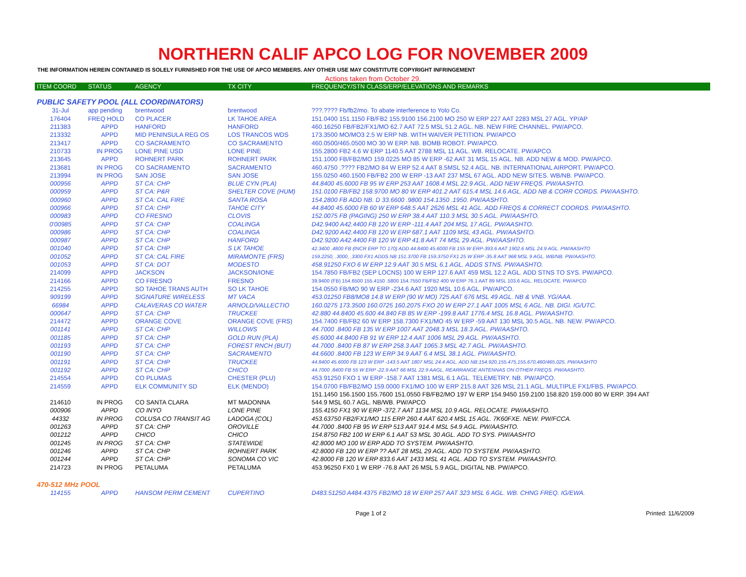NORTHERN CALIF APCO LOG FOR NOVEMBER 2009
THE INFORMATION HEREIN CONTAINED IS SOLELY FURNISHED FOR THE USE OF APCO MEMBERS. ANY OTHER USE MAY CONSTITUTE COPYRIGHT INFRINGEMENT
Actions taken from October 29.
| ITEM COORD | STATUS | AGENCY | TX CITY | FREQUENCY/STN CLASS/ERP/ELEVATIONS AND REMARKS |
| --- | --- | --- | --- | --- |
| PUBLIC SAFETY POOL (ALL COORDINATORS) | | | | |
| 31-Jul | app pending | brentwood | brentwood | ???.???? Fb/fb2/mo. To abate interference to Yolo Co. |
| 176404 | FREQ HOLD | CO PLACER | LK TAHOE AREA | 151.0400 151.1150 FB/FB2 155.9100 156.2100 MO 250 W ERP 227 AAT 2283 MSL 27 AGL. YP/AP |
| 211383 | APPD | HANFORD | HANFORD | 460.16250 FB/FB2/FX1/MO 62.7 AAT 72.5 MSL 51.2 AGL. NB. NEW FIRE CHANNEL. PW/APCO. |
| 213332 | APPD | MID PENINSULA REG OS | LOS TRANCOS WDS | 173.3500 MO/MO3 2.5 W ERP NB. WITH WAIVER PETITION. PW/APCO |
| 213417 | APPD | CO SACRAMENTO | CO SACRAMENTO | 460.0500/465.0500 MO 30 W ERP. NB. BOMB ROBOT. PW/APCO. |
| 210733 | IN PROG | LONE PINE USD | LONE PINE | 155.2800 FB2 4.6 W ERP 1140.5 AAT 2788 MSL 11 AGL. WB. RELOCATE. PW/APCO. |
| 213645 | APPD | ROHNERT PARK | ROHNERT PARK | 151.1000 FB/FB2/MO 159.0225 MO 85 W ERP -62 AAT 31 MSL 15 AGL. NB. ADD NEW & MOD. PW/APCO. |
| 213681 | IN PROG | CO SACRAMENTO | SACRAMENTO | 460.4750 .???? FB2/MO 84 W ERP 52.4 AAT 8.5MSL 52.4 AGL. NB. INTERNATIONAL AIRPORT. PW/APCO. |
| 213994 | IN PROG | SAN JOSE | SAN JOSE | 155.0250 460.1500 FB/FB2 200 W ERP -13 AAT 237 MSL 67 AGL. ADD NEW SITES. WB/NB. PW/APCO. |
| 000956 | APPD | ST CA: CHP | BLUE CYN (PLA) | 44.8400 45.6000 FB 95 W ERP 253 AAT 1608.4 MSL 22.9 AGL. ADD NEW FREQS. PW/AASHTO. |
| 000959 | APPD | ST CA: P&R | SHELTER COVE (HUM) | 151.0100 FB/FB2 158.9700 MO 80 W ERP 401.2 AAT 615.4 MSL 14.6 AGL. ADD NB & CORR CORDS. PW/AASHTO. |
| 000960 | APPD | ST CA: CAL FIRE | SANTA ROSA | 154.2800 FB ADD NB. D 33.6600 .9800 154.1350 .1950. PW/AASHTO. |
| 000966 | APPD | ST CA: CHP | TAHOE CITY | 44.8400 45.6000 FB 60 W ERP 648.5 AAT 2626 MSL 41 AGL. ADD FREQS & CORRECT COORDS. PW/AASHTO. |
| 000983 | APPD | CO FRESNO | CLOVIS | 152.0075 FB (PAGING) 250 W ERP 38.4 AAT 110.3 MSL 30.5 AGL. PW/AASHTO. |
| 0'00985 | APPD | ST CA: CHP | COALINGA | D42.9400 A42.4400 FB 120 W ERP -111.4 AAT 204 MSL 17 AGL. PW/AASHTO. |
| 000986 | APPD | ST CA: CHP | COALINGA | D42.9200 A42.4400 FB 120 W ERP 687.1 AAT 1109 MSL 43 AGL. PW/AASHTO. |
| 000987 | APPD | ST CA: CHP | HANFORD | D42.9200 A42.4400 FB 120 W ERP 41.8 AAT 74 MSL 29 AGL. PW/AASHTO. |
| 001040 | APPD | ST CA: CHP | S LK TAHOE | 42.3400 .4800 FB (INCR ERP TO 170) ADD 44.8400 45.6000 FB 155 W ERP-393.6 AAT 1902.6 MSL 24.9 AGL. PW/AASHTO |
| 001052 | APPD | ST CA: CAL FIRE | MIRAMONTE (FRS) | 159.2250, .3000, .3300 FX1 ADDS NB 151.3700 FB 159.3750 FX1 25 W ERP -35.8 AAT 968 MSL 9 AGL. WB/NB. PW/AASHTO. |
| 001053 | APPD | ST CA: DOT | MODESTO | 458.91250 FXO 6 W ERP 12.9 AAT 30.5 MSL 6.1 AGL. ADDS STNS. PW/AASHTO. |
| 214099 | APPD | JACKSON | JACKSON/IONE | 154.7850 FB/FB2 (SEP LOCNS) 100 W ERP 127.6 AAT 459 MSL 12.2 AGL. ADD STNS TO SYS. PW/APCO. |
| 214166 | APPD | CO FRESNO | FRESNO | 39.9400 (FB) 154.6500 155.4150 .5800 154.7550 FB/FB2 400 W ERP 76.1 AAT 89 MSL 103.6 AGL. RELOCATE. PW/APCO |
| 214255 | APPD | SO TAHOE TRANS AUTH | SO LK TAHOE | 154.0550 FB/MO 90 W ERP -234.6 AAT 1920 MSL 10.6 AGL. PW/APCO. |
| 909199 | APPD | SIGNATURE WIRELESS | MT VACA | 453.01250 FB8/MO8 14.8 W ERP (90 W MO) 725 AAT 676 MSL 49 AGL. NB & VNB. YG/AAA. |
| 66984 | APPD | CALAVERAS CO WATER | ARNOLD/VALLECTIO | 160.0275 173.3500 160.0725 160.2075 FXO 20 W ERP 27.1 AAT 1005 MSL 6 AGL. NB. DIGI. IG/UTC. |
| 000647 | APPD | ST CA: CHP | TRUCKEE | 42.880 44.8400 45.600 44.840 FB 85 W ERP -199.8 AAT 1776.4 MSL 16.8 AGL. PW/AASHTO. |
| 214472 | APPD | ORANGE COVE | ORANGE COVE (FRS) | 154.7400 FB/FB2 60 W ERP 158.7300 FX1/MO 45 W ERP -59 AAT 130 MSL 30.5 AGL. NB. NEW. PW/APCO. |
| 001141 | APPD | ST CA: CHP | WILLOWS | 44.7000 .8400 FB 135 W ERP 1007 AAT 2048.3 MSL 18.3 AGL. PW/AASHTO. |
| 001185 | APPD | ST CA: CHP | GOLD RUN (PLA) | 45.6000 44.8400 FB 91 W ERP 12.4 AAT 1006 MSL 29 AGL. PW/AASHTO. |
| 001193 | APPD | ST CA: CHP | FOREST RNCH (BUT) | 44.7000 .8400 FB 87 W ERP 258.3 AAT 1065.3 MSL 42.7 AGL. PW/AASHTO. |
| 001190 | APPD | ST CA: CHP | SACRAMENTO | 44.6600 .8400 FB 123 W ERP 34.9 AAT 6.4 MSL 38.1 AGL. PW/AASHTO. |
| 001191 | APPD | ST CA: CHP | TRUCKEE | 44.8400 45.6000 FB 123 W ERP -143.5 AAT 1807 MSL 24.4 AGL. ADD NB:154.920,155.475,155.670,460/465.025. PW/AASHTO |
| 001192 | APPD | ST CA: CHP | CHICO | 44.7000 .8400 FB 55 W ERP -22.9 AAT 66 MSL 22.9 AAGL. REARRANGE ANTENNAS ON OTHER FREQS. PW/AASHTO. |
| 214554 | APPD | CO PLUMAS | CHESTER (PLU) | 453.91250 FXO 1 W ERP -158.7 AAT 1381 MSL 6.1 AGL. TELEMETRY. NB. PW/APCO. |
| 214559 | APPD | ELK COMMUNITY SD | ELK (MENDO) | 154.0700 FB/FB2/MO 159.0000 FX1/MO 100 W ERP 215.8 AAT 326 MSL 21.1 AGL. MULTIPLE FX1/FBS. PW/APCO. |
| | | | | 151.1450 156.1500 155.7600 151.0550 FB/FB2/MO 197 W ERP 154.9450 159.2100 158.820 159.000 80 W ERP. 394 AAT |
| 214610 | IN PROG | CO SANTA CLARA | MT MADONNA | 544.9 MSL 60.7 AGL. NB/WB. PW/APCO |
| 000906 | APPD | CO INYO | LONE PINE | 155.4150 FX1 90 W ERP -372.7 AAT 1134 MSL 10.9 AGL. RELOCATE. PW/AASHTO. |
| 44332 | IN PROG | COLUSA CO TRANSIT AG | LADOGA (COL) | 453.63750 FB2/FX1/MO 115 ERP 260.4 AAT 620.4 MSL 15 AGL. 7K60FXE. NEW. PW/FCCA. |
| 001263 | APPD | ST CA: CHP | OROVILLE | 44.7000 .8400 FB 95 W ERP 513 AAT 914.4 MSL 54.9 AGL. PW/AASHTO. |
| 001212 | APPD | CHICO | CHICO | 154.8750 FB2 100 W ERP 6.1 AAT 53 MSL 30 AGL. ADD TO SYS. PW/AASHTO |
| 001245 | IN PROG | ST CA: CHP | STATEWIDE | 42.8000 MO 100 W ERP ADD TO SYSTEM. PW/AASHTO. |
| 001246 | APPD | ST CA: CHP | ROHNERT PARK | 42.8000 FB 120 W ERP ?? AAT 28 MSL 29 AGL. ADD TO SYSTEM. PW/AASHTO. |
| 001244 | APPD | ST CA: CHP | SONOMA CO VIC | 42.8000 FB 120 W ERP 833.6 AAT 1433 MSL 41 AGL. ADD TO SYSTEM. PW/AASHTO. |
| 214723 | IN PROG | PETALUMA | PETALUMA | 453.96250 FX0 1 W ERP -76.8 AAT 26 MSL 5.9 AGL, DIGITAL NB. PW/APCO. |
| 470-512 MHz POOL | | | | |
| 114155 | APPD | HANSOM PERM CEMENT | CUPERTINO | D483.51250 A484.4375 FB2/MO 18 W ERP 257 AAT 323 MSL 6 AGL. WB. CHNG FREQ. IG/EWA. |
Page 1 of 2 Printed: 11/6/2009